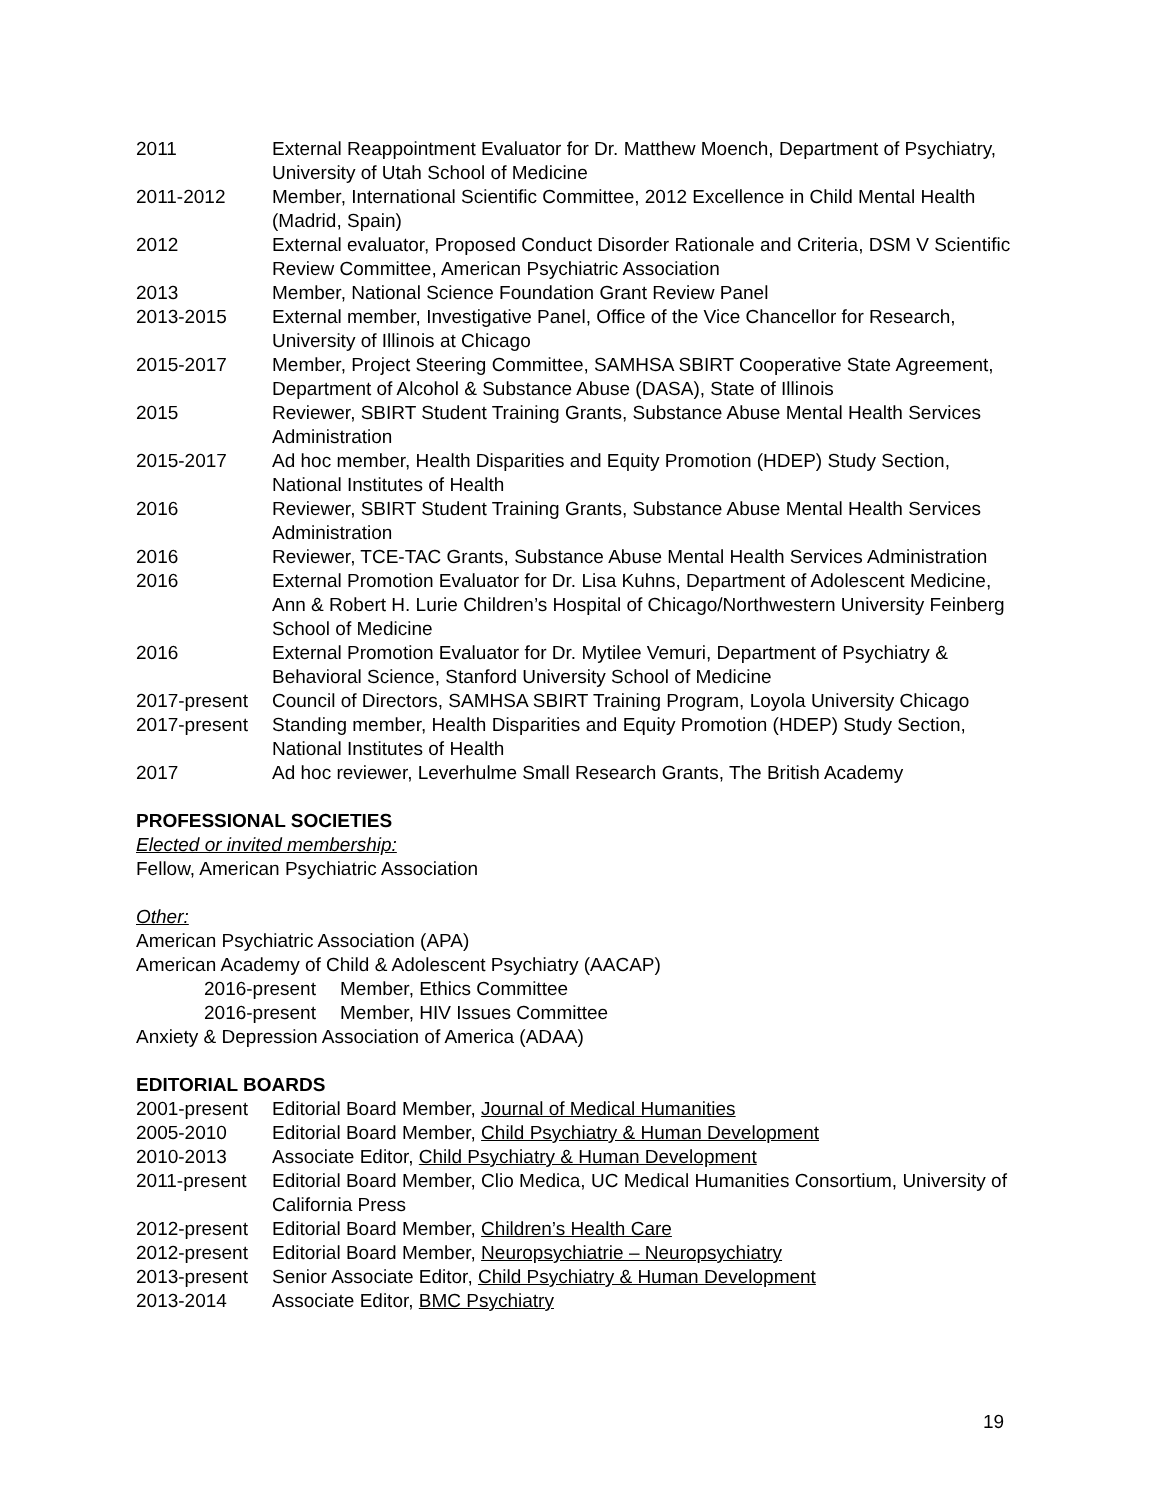2011 External Reappointment Evaluator for Dr. Matthew Moench, Department of Psychiatry, University of Utah School of Medicine
2011-2012 Member, International Scientific Committee, 2012 Excellence in Child Mental Health (Madrid, Spain)
2012 External evaluator, Proposed Conduct Disorder Rationale and Criteria, DSM V Scientific Review Committee, American Psychiatric Association
2013 Member, National Science Foundation Grant Review Panel
2013-2015 External member, Investigative Panel, Office of the Vice Chancellor for Research, University of Illinois at Chicago
2015-2017 Member, Project Steering Committee, SAMHSA SBIRT Cooperative State Agreement, Department of Alcohol & Substance Abuse (DASA), State of Illinois
2015 Reviewer, SBIRT Student Training Grants, Substance Abuse Mental Health Services Administration
2015-2017 Ad hoc member, Health Disparities and Equity Promotion (HDEP) Study Section, National Institutes of Health
2016 Reviewer, SBIRT Student Training Grants, Substance Abuse Mental Health Services Administration
2016 Reviewer, TCE-TAC Grants, Substance Abuse Mental Health Services Administration
2016 External Promotion Evaluator for Dr. Lisa Kuhns, Department of Adolescent Medicine, Ann & Robert H. Lurie Children’s Hospital of Chicago/Northwestern University Feinberg School of Medicine
2016 External Promotion Evaluator for Dr. Mytilee Vemuri, Department of Psychiatry & Behavioral Science, Stanford University School of Medicine
2017-present Council of Directors, SAMHSA SBIRT Training Program, Loyola University Chicago
2017-present Standing member, Health Disparities and Equity Promotion (HDEP) Study Section, National Institutes of Health
2017 Ad hoc reviewer, Leverhulme Small Research Grants, The British Academy
PROFESSIONAL SOCIETIES
Elected or invited membership:
Fellow, American Psychiatric Association
Other:
American Psychiatric Association (APA)
American Academy of Child & Adolescent Psychiatry (AACAP)
2016-present Member, Ethics Committee
2016-present Member, HIV Issues Committee
Anxiety & Depression Association of America (ADAA)
EDITORIAL BOARDS
2001-present Editorial Board Member, Journal of Medical Humanities
2005-2010 Editorial Board Member, Child Psychiatry & Human Development
2010-2013 Associate Editor, Child Psychiatry & Human Development
2011-present Editorial Board Member, Clio Medica, UC Medical Humanities Consortium, University of California Press
2012-present Editorial Board Member, Children’s Health Care
2012-present Editorial Board Member, Neuropsychiatrie – Neuropsychiatry
2013-present Senior Associate Editor, Child Psychiatry & Human Development
2013-2014 Associate Editor, BMC Psychiatry
19